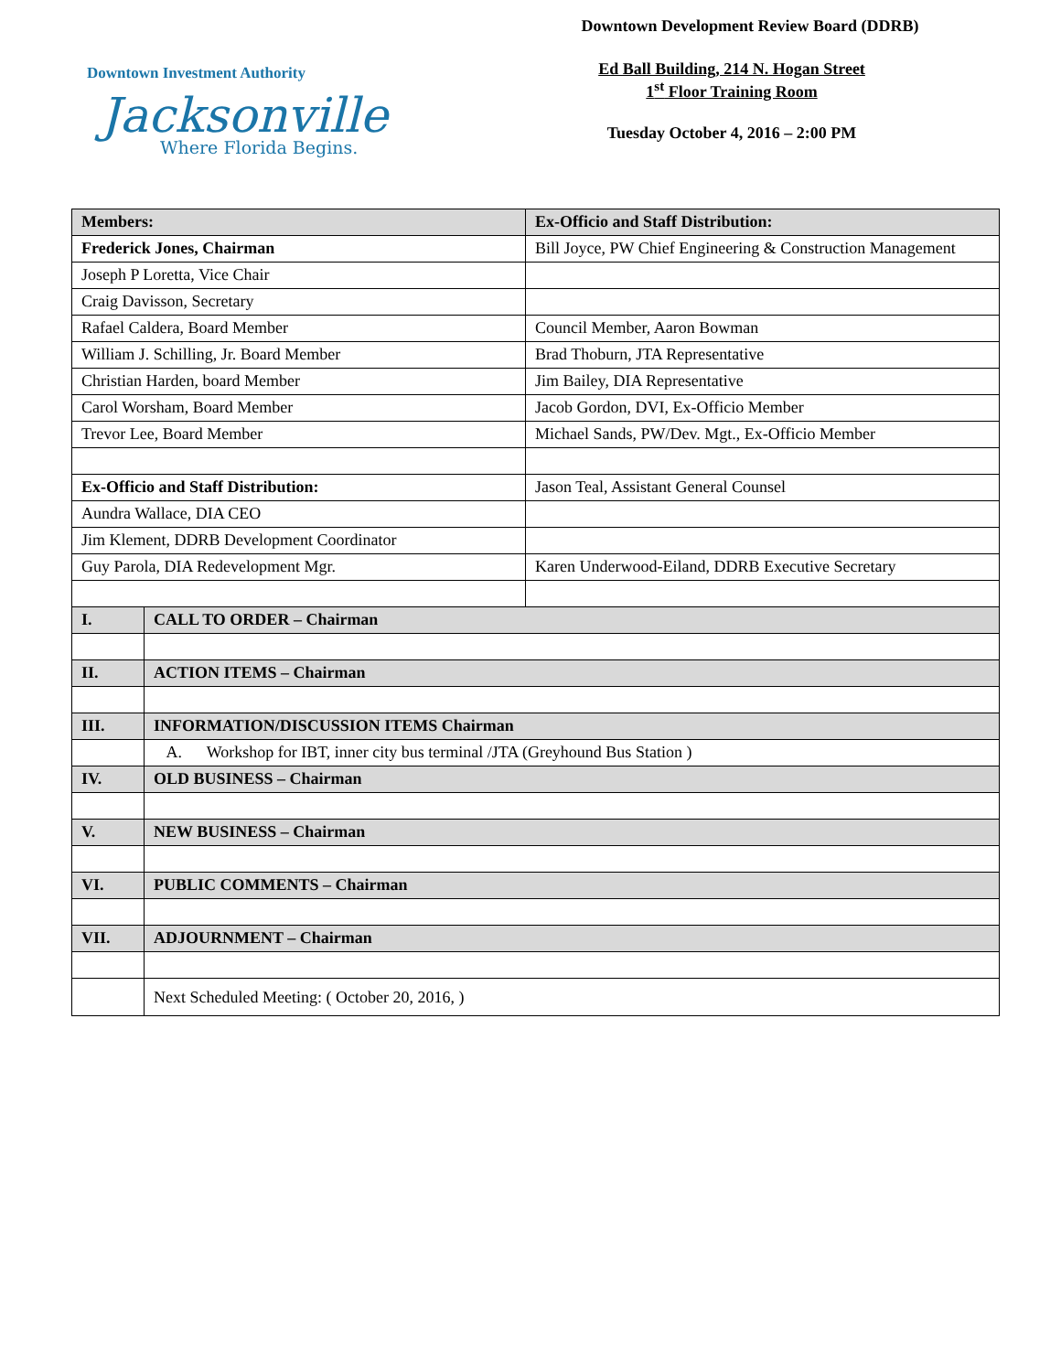Downtown Investment Authority
Jacksonville
Where Florida Begins.
Downtown Development Review Board (DDRB)
Ed Ball Building, 214 N. Hogan Street
1<sup>st</sup> Floor Training Room
Tuesday October 4, 2016 – 2:00 PM
| Members: | | Ex-Officio and Staff Distribution: |
| Frederick Jones, Chairman | | Bill Joyce, PW Chief Engineering & Construction Management |
| Joseph P Loretta, Vice Chair | | |
| Craig Davisson, Secretary | | |
| Rafael Caldera, Board Member | | Council Member, Aaron Bowman |
| William J. Schilling, Jr. Board Member | | Brad Thoburn, JTA Representative |
| Christian Harden, board Member | | Jim Bailey, DIA Representative |
| Carol Worsham, Board Member | | Jacob Gordon, DVI, Ex-Officio Member |
| Trevor Lee, Board Member | | Michael Sands, PW/Dev. Mgt., Ex-Officio Member |
| Ex-Officio and Staff Distribution: | | Jason Teal, Assistant General Counsel |
| Aundra Wallace, DIA CEO | | |
| Jim Klement, DDRB Development Coordinator | | |
| Guy Parola, DIA Redevelopment Mgr. | | Karen Underwood-Eiland, DDRB Executive Secretary |
| I. | CALL TO ORDER – Chairman | |
| II. | ACTION ITEMS – Chairman | |
| III. | INFORMATION/DISCUSSION ITEMS Chairman | |
| | A. Workshop for IBT, inner city bus terminal /JTA (Greyhound Bus Station ) | |
| IV. | OLD BUSINESS – Chairman | |
| V. | NEW BUSINESS – Chairman | |
| VI. | PUBLIC COMMENTS – Chairman | |
| VII. | ADJOURNMENT – Chairman | |
| | Next Scheduled Meeting: ( October 20, 2016, ) | |